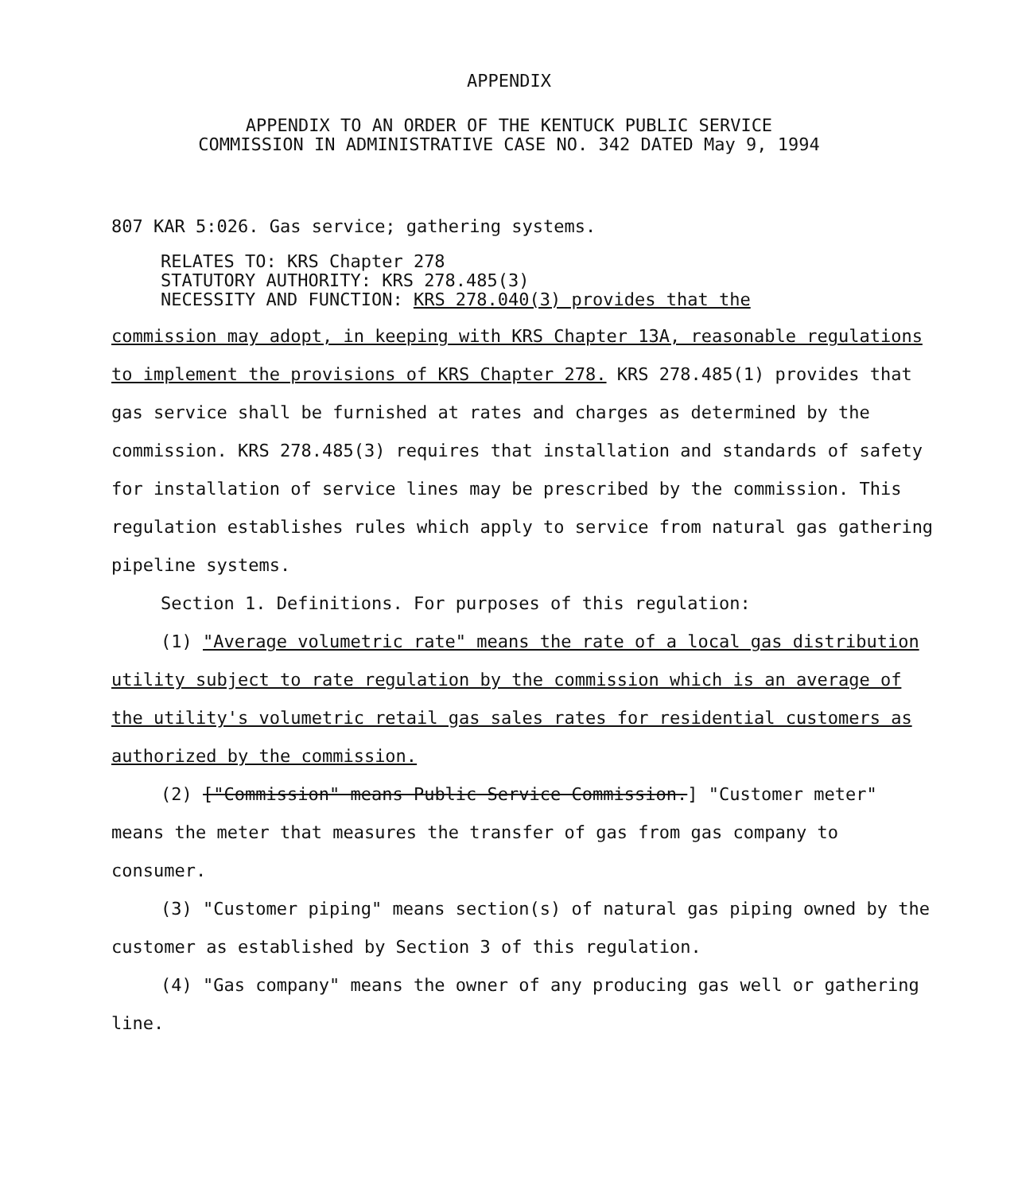APPENDIX
APPENDIX TO AN ORDER OF THE KENTUCK PUBLIC SERVICE
COMMISSION IN ADMINISTRATIVE CASE NO. 342 DATED May 9, 1994
807 KAR 5:026. Gas service; gathering systems.
RELATES TO: KRS Chapter 278
STATUTORY AUTHORITY: KRS 278.485(3)
NECESSITY AND FUNCTION: KRS 278.040(3) provides that the
commission may adopt, in keeping with KRS Chapter 13A, reasonable regulations to implement the provisions of KRS Chapter 278. KRS 278.485(1) provides that gas service shall be furnished at rates and charges as determined by the commission. KRS 278.485(3) requires that installation and standards of safety for installation of service lines may be prescribed by the commission. This regulation establishes rules which apply to service from natural gas gathering pipeline systems.
Section 1. Definitions. For purposes of this regulation:
(1) "Average volumetric rate" means the rate of a local gas distribution utility subject to rate regulation by the commission which is an average of the utility's volumetric retail gas sales rates for residential customers as authorized by the commission.
(2) ["Commission" means Public Service Commission.] "Customer meter" means the meter that measures the transfer of gas from gas company to consumer.
(3) "Customer piping" means section(s) of natural gas piping owned by the customer as established by Section 3 of this regulation.
(4) "Gas company" means the owner of any producing gas well or gathering line.